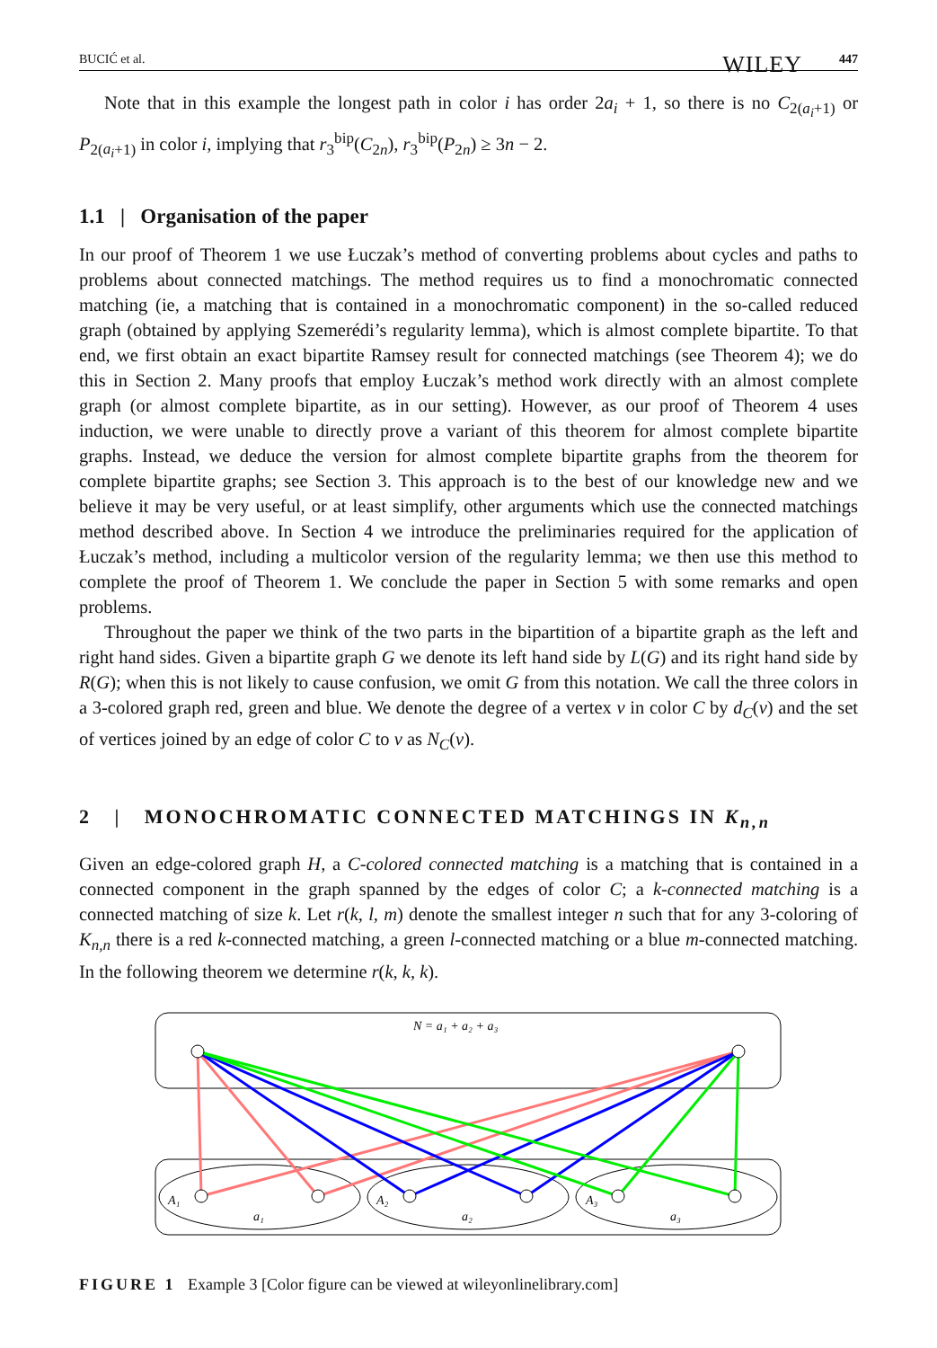BUCIĆ et al. WILEY 447
Note that in this example the longest path in color i has order 2a<sub>i</sub> + 1, so there is no C<sub>2(a<sub>i</sub>+1)</sub> or P<sub>2(a<sub>i</sub>+1)</sub> in color i, implying that r<sub>3</sub><sup>bip</sup>(C<sub>2n</sub>), r<sub>3</sub><sup>bip</sup>(P<sub>2n</sub>) ≥ 3n − 2.
1.1 | Organisation of the paper
In our proof of Theorem 1 we use Łuczak’s method of converting problems about cycles and paths to problems about connected matchings. The method requires us to find a monochromatic connected matching (ie, a matching that is contained in a monochromatic component) in the so-called reduced graph (obtained by applying Szemerédi’s regularity lemma), which is almost complete bipartite. To that end, we first obtain an exact bipartite Ramsey result for connected matchings (see Theorem 4); we do this in Section 2. Many proofs that employ Łuczak’s method work directly with an almost complete graph (or almost complete bipartite, as in our setting). However, as our proof of Theorem 4 uses induction, we were unable to directly prove a variant of this theorem for almost complete bipartite graphs. Instead, we deduce the version for almost complete bipartite graphs from the theorem for complete bipartite graphs; see Section 3. This approach is to the best of our knowledge new and we believe it may be very useful, or at least simplify, other arguments which use the connected matchings method described above. In Section 4 we introduce the preliminaries required for the application of Łuczak’s method, including a multicolor version of the regularity lemma; we then use this method to complete the proof of Theorem 1. We conclude the paper in Section 5 with some remarks and open problems.
Throughout the paper we think of the two parts in the bipartition of a bipartite graph as the left and right hand sides. Given a bipartite graph G we denote its left hand side by L(G) and its right hand side by R(G); when this is not likely to cause confusion, we omit G from this notation. We call the three colors in a 3-colored graph red, green and blue. We denote the degree of a vertex v in color C by d<sub>C</sub>(v) and the set of vertices joined by an edge of color C to v as N<sub>C</sub>(v).
2 | MONOCHROMATIC CONNECTED MATCHINGS IN K<sub>n,n</sub>
Given an edge-colored graph H, a C-colored connected matching is a matching that is contained in a connected component in the graph spanned by the edges of color C; a k-connected matching is a connected matching of size k. Let r(k, l, m) denote the smallest integer n such that for any 3-coloring of K<sub>n,n</sub> there is a red k-connected matching, a green l-connected matching or a blue m-connected matching. In the following theorem we determine r(k, k, k).
N = a₁ + a₂ + a₃
A₁
A₂
A₃
a₁
a₂
a₃
FIGURE 1 Example 3 [Color figure can be viewed at wileyonlinelibrary.com]